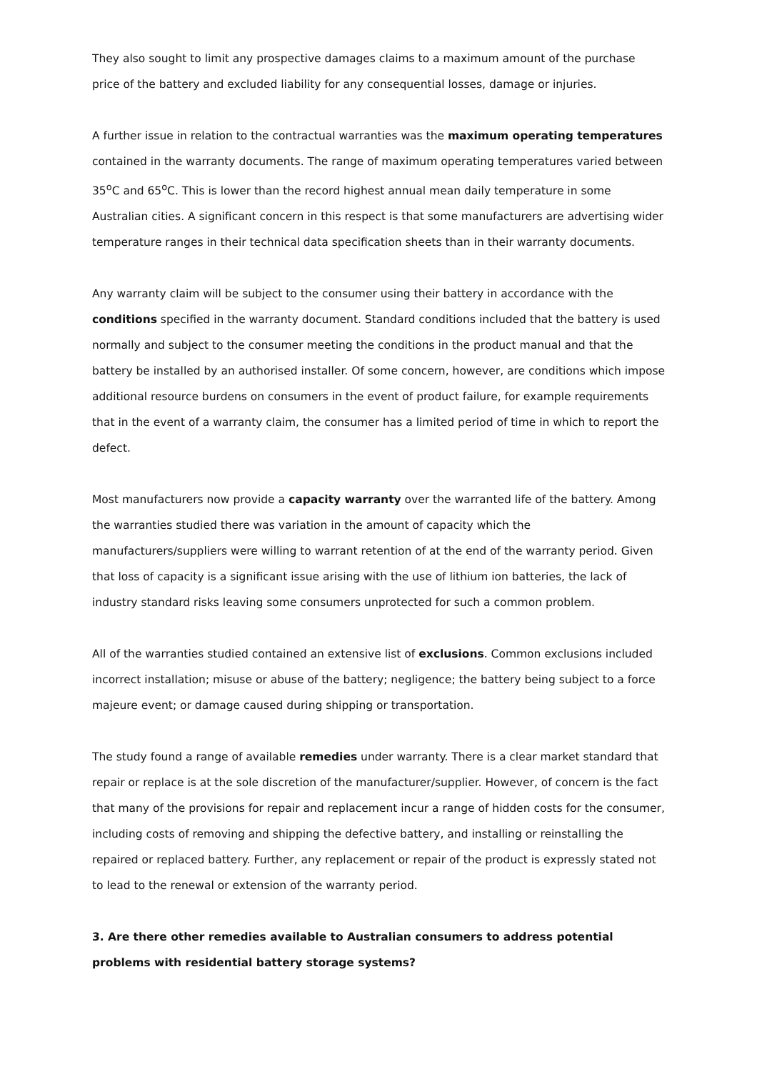They also sought to limit any prospective damages claims to a maximum amount of the purchase price of the battery and excluded liability for any consequential losses, damage or injuries.
A further issue in relation to the contractual warranties was the maximum operating temperatures contained in the warranty documents. The range of maximum operating temperatures varied between 35<sup>o</sup>C and 65<sup>o</sup>C. This is lower than the record highest annual mean daily temperature in some Australian cities. A significant concern in this respect is that some manufacturers are advertising wider temperature ranges in their technical data specification sheets than in their warranty documents.
Any warranty claim will be subject to the consumer using their battery in accordance with the conditions specified in the warranty document. Standard conditions included that the battery is used normally and subject to the consumer meeting the conditions in the product manual and that the battery be installed by an authorised installer. Of some concern, however, are conditions which impose additional resource burdens on consumers in the event of product failure, for example requirements that in the event of a warranty claim, the consumer has a limited period of time in which to report the defect.
Most manufacturers now provide a capacity warranty over the warranted life of the battery. Among the warranties studied there was variation in the amount of capacity which the manufacturers/suppliers were willing to warrant retention of at the end of the warranty period. Given that loss of capacity is a significant issue arising with the use of lithium ion batteries, the lack of industry standard risks leaving some consumers unprotected for such a common problem.
All of the warranties studied contained an extensive list of exclusions. Common exclusions included incorrect installation; misuse or abuse of the battery; negligence; the battery being subject to a force majeure event; or damage caused during shipping or transportation.
The study found a range of available remedies under warranty. There is a clear market standard that repair or replace is at the sole discretion of the manufacturer/supplier. However, of concern is the fact that many of the provisions for repair and replacement incur a range of hidden costs for the consumer, including costs of removing and shipping the defective battery, and installing or reinstalling the repaired or replaced battery. Further, any replacement or repair of the product is expressly stated not to lead to the renewal or extension of the warranty period.
3. Are there other remedies available to Australian consumers to address potential problems with residential battery storage systems?